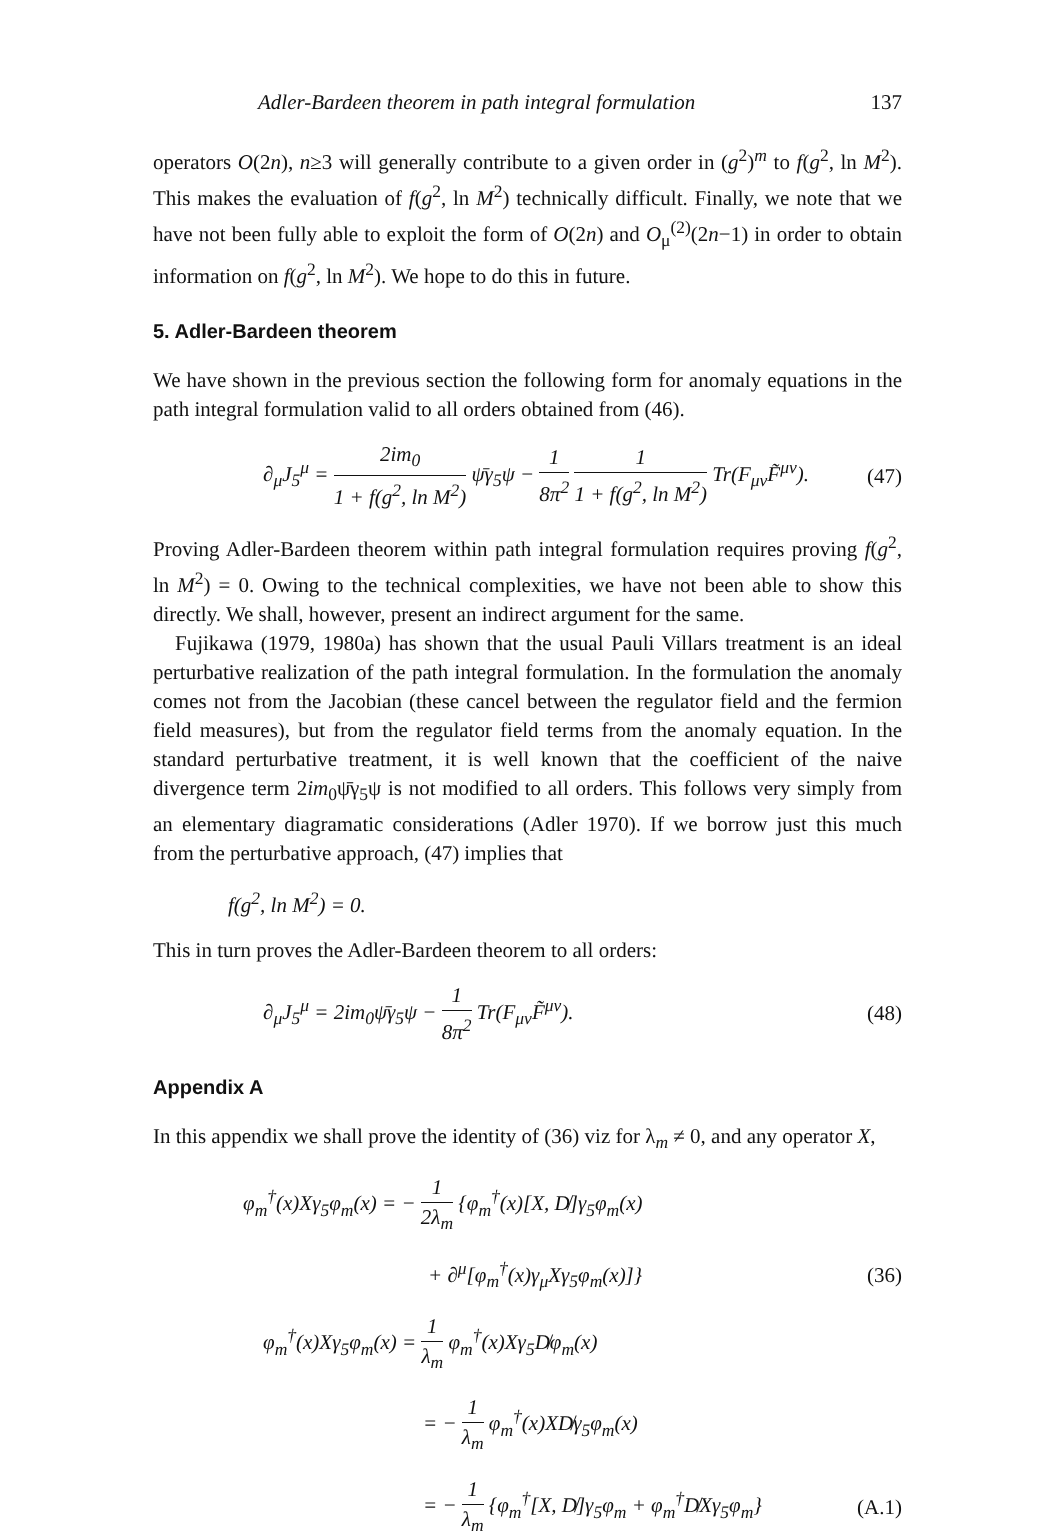Adler-Bardeen theorem in path integral formulation 137
operators O(2n), n≥3 will generally contribute to a given order in (g<sup>2</sup>)<sup>m</sup> to f(g<sup>2</sup>, ln M<sup>2</sup>). This makes the evaluation of f(g<sup>2</sup>, ln M<sup>2</sup>) technically difficult. Finally, we note that we have not been fully able to exploit the form of O(2n) and O<sub>μ</sub><sup>(2)</sup>(2n−1) in order to obtain information on f(g<sup>2</sup>, ln M<sup>2</sup>). We hope to do this in future.
5. Adler-Bardeen theorem
We have shown in the previous section the following form for anomaly equations in the path integral formulation valid to all orders obtained from (46).
∂<sub>μ</sub>J<sub>5</sub><sup>μ</sup> = 2im<sub>0</sub> 1 + f(g<sup>2</sup>, ln M<sup>2</sup>) ψ̄γ<sub>5</sub>ψ − 1 8π<sup>2</sup> 1 1 + f(g<sup>2</sup>, ln M<sup>2</sup>) Tr(F<sub>μν</sub>F̃<sup>μν</sup>). (47)
Proving Adler-Bardeen theorem within path integral formulation requires proving f(g<sup>2</sup>, ln M<sup>2</sup>) = 0. Owing to the technical complexities, we have not been able to show this directly. We shall, however, present an indirect argument for the same.
Fujikawa (1979, 1980a) has shown that the usual Pauli Villars treatment is an ideal perturbative realization of the path integral formulation. In the formulation the anomaly comes not from the Jacobian (these cancel between the regulator field and the fermion field measures), but from the regulator field terms from the anomaly equation. In the standard perturbative treatment, it is well known that the coefficient of the naive divergence term 2im<sub>0</sub>ψ̄γ<sub>5</sub>ψ is not modified to all orders. This follows very simply from an elementary diagramatic considerations (Adler 1970). If we borrow just this much from the perturbative approach, (47) implies that
f(g<sup>2</sup>, ln M<sup>2</sup>) = 0.
This in turn proves the Adler-Bardeen theorem to all orders:
∂<sub>μ</sub>J<sub>5</sub><sup>μ</sup> = 2im<sub>0</sub>ψ̄γ<sub>5</sub>ψ − 1 8π<sup>2</sup> Tr(F<sub>μν</sub>F̃<sup>μν</sup>). (48)
Appendix A
In this appendix we shall prove the identity of (36) viz for λ<sub>m</sub> ≠ 0, and any operator X,
φ<sub>m</sub><sup>†</sup>(x)Xγ<sub>5</sub>φ<sub>m</sub>(x) = − 1 2λ<sub>m</sub> {φ<sub>m</sub><sup>†</sup>(x)[X, D̸]γ<sub>5</sub>φ<sub>m</sub>(x)
+ ∂<sup>μ</sup>[φ<sub>m</sub><sup>†</sup>(x)γ<sub>μ</sub>Xγ<sub>5</sub>φ<sub>m</sub>(x)]} (36)
φ<sub>m</sub><sup>†</sup>(x)Xγ<sub>5</sub>φ<sub>m</sub>(x) = 1 λ<sub>m</sub> φ<sub>m</sub><sup>†</sup>(x)Xγ<sub>5</sub>D̸φ<sub>m</sub>(x)
= − 1 λ<sub>m</sub> φ<sub>m</sub><sup>†</sup>(x)XD̸γ<sub>5</sub>φ<sub>m</sub>(x)
= − 1 λ<sub>m</sub> {φ<sub>m</sub><sup>†</sup>[X, D̸]γ<sub>5</sub>φ<sub>m</sub> + φ<sub>m</sub><sup>†</sup>D̸Xγ<sub>5</sub>φ<sub>m</sub>} (A.1)